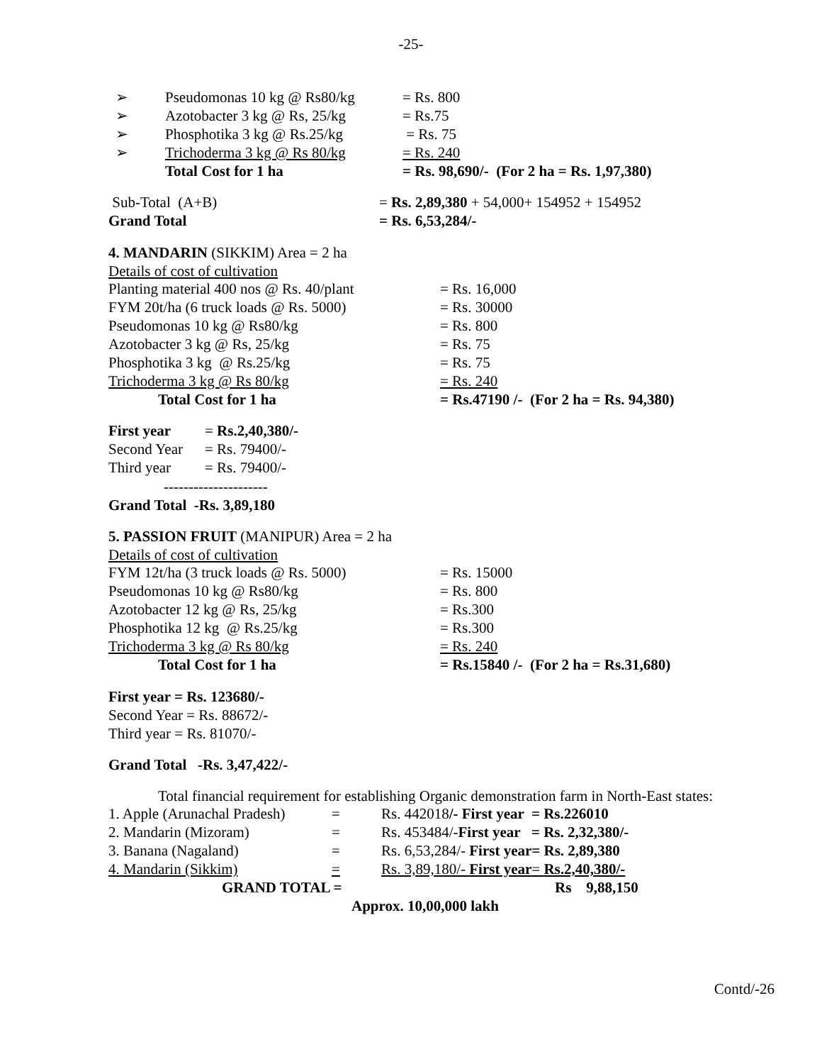-25-
| ➢ | Pseudomonas 10 kg @ Rs80/kg | = Rs. 800 |
| ➢ | Azotobacter 3 kg @ Rs, 25/kg | = Rs.75 |
| ➢ | Phosphotika 3 kg @ Rs.25/kg | = Rs. 75 |
| ➢ | Trichoderma 3 kg @ Rs 80/kg | = Rs. 240 |
| | Total Cost for 1 ha | = Rs. 98,690/- (For 2 ha = Rs. 1,97,380) |
| Sub-Total (A+B) | = Rs. 2,89,380 + 54,000+ 154952 + 154952 |
| Grand Total | = Rs. 6,53,284/- |
4. MANDARIN (SIKKIM) Area = 2 ha
Details of cost of cultivation
| Planting material 400 nos @ Rs. 40/plant | = Rs. 16,000 |
| FYM 20t/ha (6 truck loads @ Rs. 5000) | = Rs. 30000 |
| Pseudomonas 10 kg @ Rs80/kg | = Rs. 800 |
| Azotobacter 3 kg @ Rs, 25/kg | = Rs. 75 |
| Phosphotika 3 kg @ Rs.25/kg | = Rs. 75 |
| Trichoderma 3 kg @ Rs 80/kg | = Rs. 240 |
| Total Cost for 1 ha | = Rs.47190 /- (For 2 ha = Rs. 94,380) |
| First year | = Rs.2,40,380/- |
| Second Year | = Rs. 79400/- |
| Third year | = Rs. 79400/- |
---------------------
Grand Total -Rs. 3,89,180
5. PASSION FRUIT (MANIPUR) Area = 2 ha
Details of cost of cultivation
| FYM 12t/ha (3 truck loads @ Rs. 5000) | = Rs. 15000 |
| Pseudomonas 10 kg @ Rs80/kg | = Rs. 800 |
| Azotobacter 12 kg @ Rs, 25/kg | = Rs.300 |
| Phosphotika 12 kg @ Rs.25/kg | = Rs.300 |
| Trichoderma 3 kg @ Rs 80/kg | = Rs. 240 |
| Total Cost for 1 ha | = Rs.15840 /- (For 2 ha = Rs.31,680) |
First year = Rs. 123680/-
Second Year = Rs. 88672/-
Third year = Rs. 81070/-
Grand Total -Rs. 3,47,422/-
Total financial requirement for establishing Organic demonstration farm in North-East states:
| 1. Apple (Arunachal Pradesh) | = | Rs. 442018 /- First year = Rs.226010 |
| 2. Mandarin (Mizoram) | = | Rs. 453484/- First year = Rs. 2,32,380/- |
| 3. Banana (Nagaland) | = | Rs. 6,53,284/- First year= Rs. 2,89,380 |
| 4. Mandarin (Sikkim) | = | Rs. 3,89,180/- First year = Rs.2,40,380/- |
| GRAND TOTAL = | | Rs 9,88,150 |
| Approx. 10,00,000 lakh | | |
Contd/-26